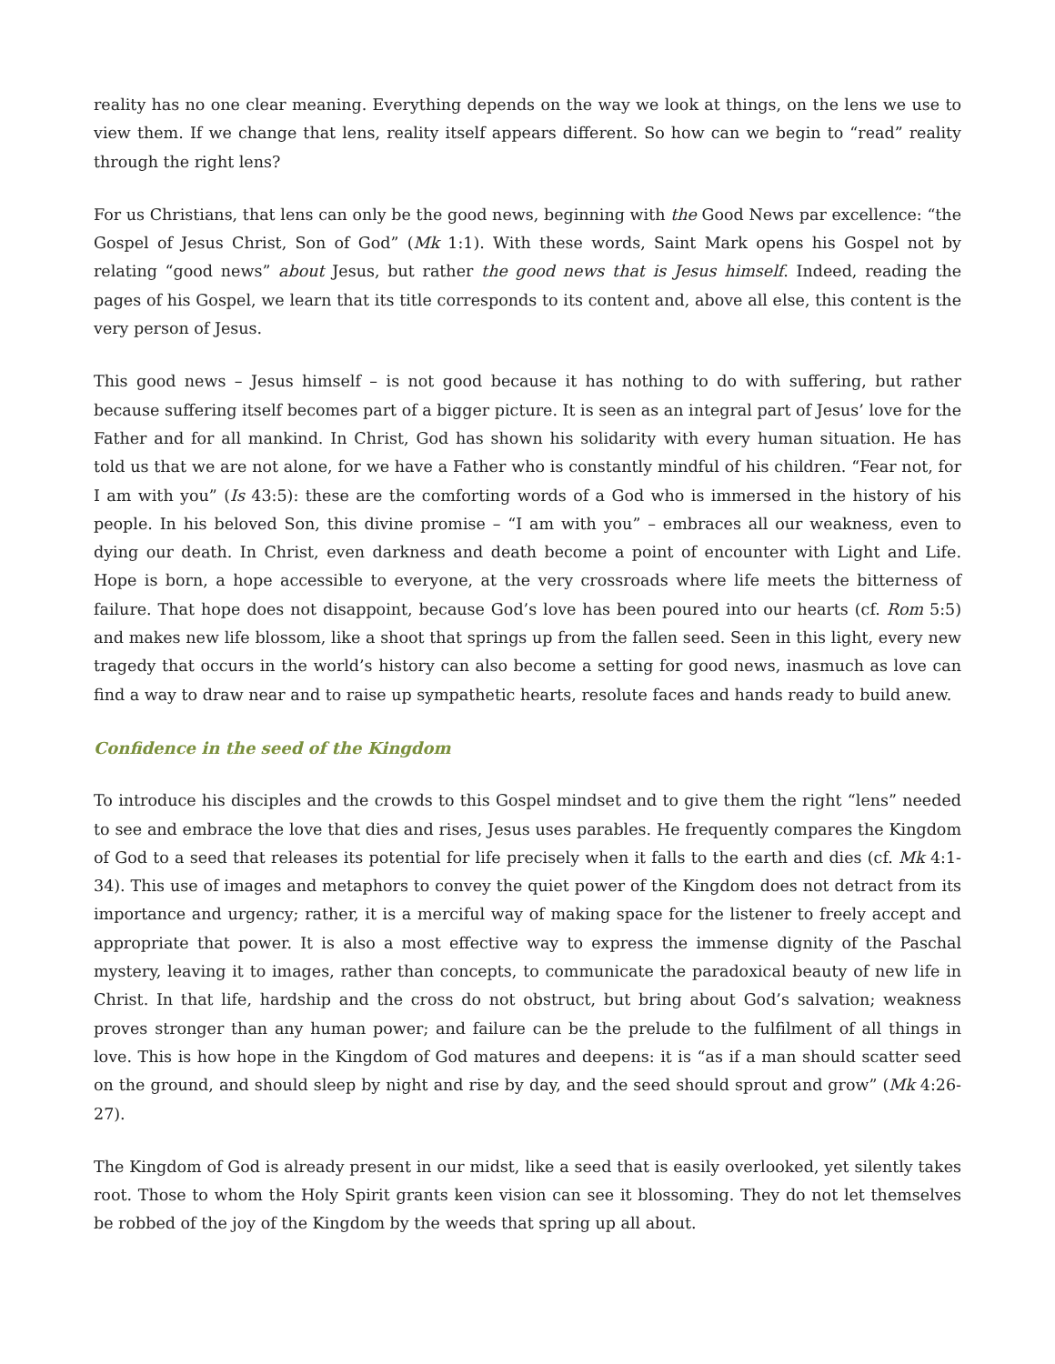reality has no one clear meaning. Everything depends on the way we look at things, on the lens we use to view them. If we change that lens, reality itself appears different. So how can we begin to “read” reality through the right lens?
For us Christians, that lens can only be the good news, beginning with the Good News par excellence: “the Gospel of Jesus Christ, Son of God” (Mk 1:1). With these words, Saint Mark opens his Gospel not by relating “good news” about Jesus, but rather the good news that is Jesus himself. Indeed, reading the pages of his Gospel, we learn that its title corresponds to its content and, above all else, this content is the very person of Jesus.
This good news – Jesus himself – is not good because it has nothing to do with suffering, but rather because suffering itself becomes part of a bigger picture. It is seen as an integral part of Jesus’ love for the Father and for all mankind. In Christ, God has shown his solidarity with every human situation. He has told us that we are not alone, for we have a Father who is constantly mindful of his children. “Fear not, for I am with you” (Is 43:5): these are the comforting words of a God who is immersed in the history of his people. In his beloved Son, this divine promise – “I am with you” – embraces all our weakness, even to dying our death. In Christ, even darkness and death become a point of encounter with Light and Life. Hope is born, a hope accessible to everyone, at the very crossroads where life meets the bitterness of failure. That hope does not disappoint, because God’s love has been poured into our hearts (cf. Rom 5:5) and makes new life blossom, like a shoot that springs up from the fallen seed. Seen in this light, every new tragedy that occurs in the world’s history can also become a setting for good news, inasmuch as love can find a way to draw near and to raise up sympathetic hearts, resolute faces and hands ready to build anew.
Confidence in the seed of the Kingdom
To introduce his disciples and the crowds to this Gospel mindset and to give them the right “lens” needed to see and embrace the love that dies and rises, Jesus uses parables. He frequently compares the Kingdom of God to a seed that releases its potential for life precisely when it falls to the earth and dies (cf. Mk 4:1-34). This use of images and metaphors to convey the quiet power of the Kingdom does not detract from its importance and urgency; rather, it is a merciful way of making space for the listener to freely accept and appropriate that power. It is also a most effective way to express the immense dignity of the Paschal mystery, leaving it to images, rather than concepts, to communicate the paradoxical beauty of new life in Christ. In that life, hardship and the cross do not obstruct, but bring about God’s salvation; weakness proves stronger than any human power; and failure can be the prelude to the fulfilment of all things in love. This is how hope in the Kingdom of God matures and deepens: it is “as if a man should scatter seed on the ground, and should sleep by night and rise by day, and the seed should sprout and grow” (Mk 4:26-27).
The Kingdom of God is already present in our midst, like a seed that is easily overlooked, yet silently takes root. Those to whom the Holy Spirit grants keen vision can see it blossoming. They do not let themselves be robbed of the joy of the Kingdom by the weeds that spring up all about.